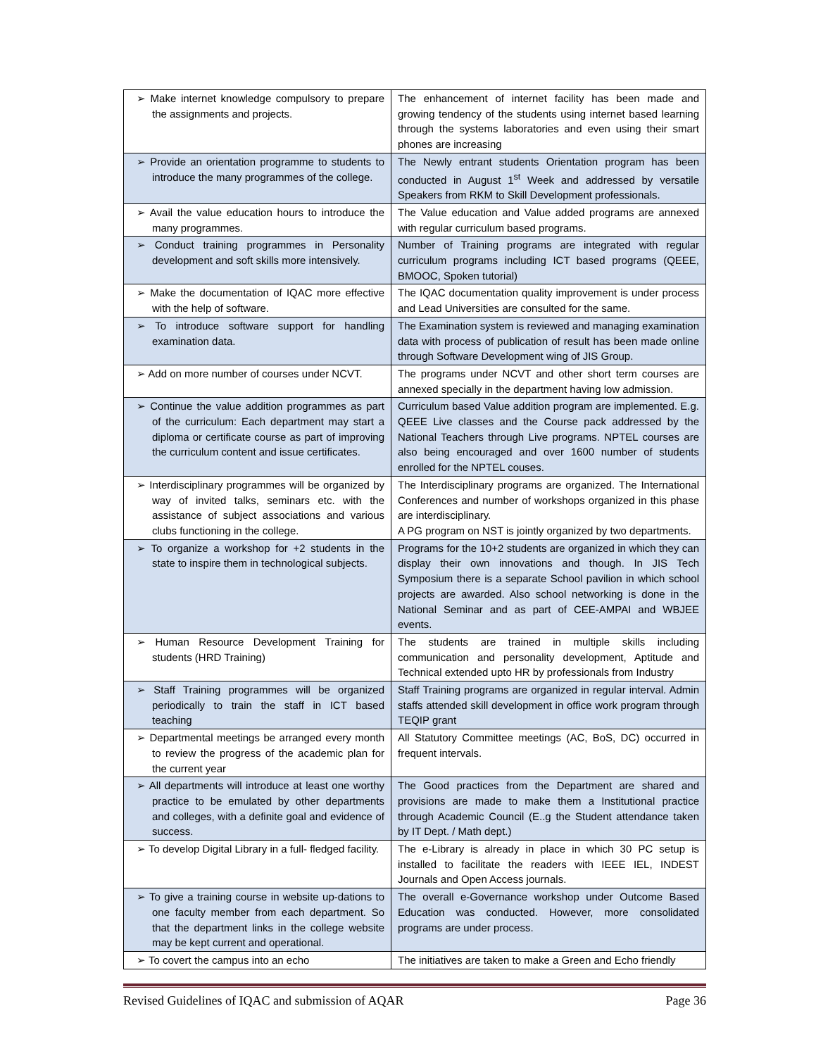| ➢ Make internet knowledge compulsory to prepare the assignments and projects. | The enhancement of internet facility has been made and growing tendency of the students using internet based learning through the systems laboratories and even using their smart phones are increasing |
| ➢ Provide an orientation programme to students to introduce the many programmes of the college. | The Newly entrant students Orientation program has been conducted in August 1<sup>st</sup> Week and addressed by versatile Speakers from RKM to Skill Development professionals. |
| ➢ Avail the value education hours to introduce the many programmes. | The Value education and Value added programs are annexed with regular curriculum based programs. |
| ➢ Conduct training programmes in Personality development and soft skills more intensively. | Number of Training programs are integrated with regular curriculum programs including ICT based programs (QEEE, BMOOC, Spoken tutorial) |
| ➢ Make the documentation of IQAC more effective with the help of software. | The IQAC documentation quality improvement is under process and Lead Universities are consulted for the same. |
| ➢ To introduce software support for handling examination data. | The Examination system is reviewed and managing examination data with process of publication of result has been made online through Software Development wing of JIS Group. |
| ➢ Add on more number of courses under NCVT. | The programs under NCVT and other short term courses are annexed specially in the department having low admission. |
| ➢ Continue the value addition programmes as part of the curriculum: Each department may start a diploma or certificate course as part of improving the curriculum content and issue certificates. | Curriculum based Value addition program are implemented. E.g. QEEE Live classes and the Course pack addressed by the National Teachers through Live programs. NPTEL courses are also being encouraged and over 1600 number of students enrolled for the NPTEL couses. |
| ➢ Interdisciplinary programmes will be organized by way of invited talks, seminars etc. with the assistance of subject associations and various clubs functioning in the college. | The Interdisciplinary programs are organized. The International Conferences and number of workshops organized in this phase are interdisciplinary. A PG program on NST is jointly organized by two departments. |
| ➢ To organize a workshop for +2 students in the state to inspire them in technological subjects. | Programs for the 10+2 students are organized in which they can display their own innovations and though. In JIS Tech Symposium there is a separate School pavilion in which school projects are awarded. Also school networking is done in the National Seminar and as part of CEE-AMPAI and WBJEE events. |
| ➢ Human Resource Development Training for students (HRD Training) | The students are trained in multiple skills including communication and personality development, Aptitude and Technical extended upto HR by professionals from Industry |
| ➢ Staff Training programmes will be organized periodically to train the staff in ICT based teaching | Staff Training programs are organized in regular interval. Admin staffs attended skill development in office work program through TEQIP grant |
| ➢ Departmental meetings be arranged every month to review the progress of the academic plan for the current year | All Statutory Committee meetings (AC, BoS, DC) occurred in frequent intervals. |
| ➢ All departments will introduce at least one worthy practice to be emulated by other departments and colleges, with a definite goal and evidence of success. | The Good practices from the Department are shared and provisions are made to make them a Institutional practice through Academic Council (E..g the Student attendance taken by IT Dept. / Math dept.) |
| ➢ To develop Digital Library in a full- fledged facility. | The e-Library is already in place in which 30 PC setup is installed to facilitate the readers with IEEE IEL, INDEST Journals and Open Access journals. |
| ➢ To give a training course in website up-dations to one faculty member from each department. So that the department links in the college website may be kept current and operational. | The overall e-Governance workshop under Outcome Based Education was conducted. However, more consolidated programs are under process. |
| ➢ To covert the campus into an echo | The initiatives are taken to make a Green and Echo friendly |
Revised Guidelines of IQAC and submission of AQAR Page 36